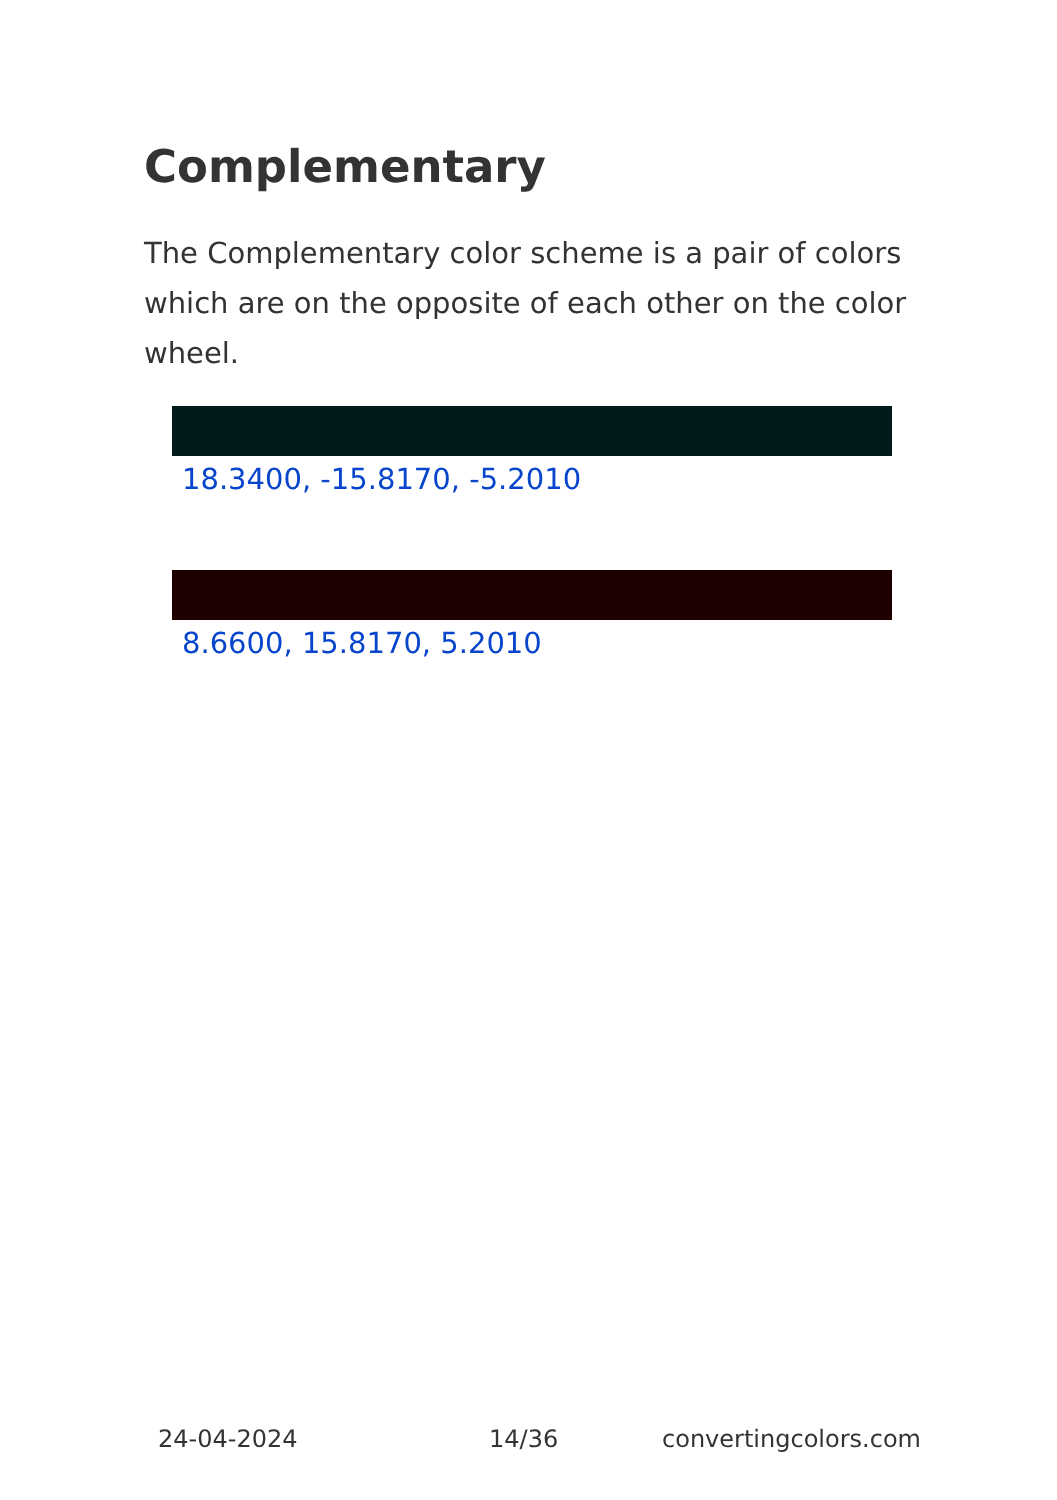Complementary
The Complementary color scheme is a pair of colors which are on the opposite of each other on the color wheel.
18.3400, -15.8170, -5.2010
8.6600, 15.8170, 5.2010
24-04-2024 14/36 convertingcolors.com